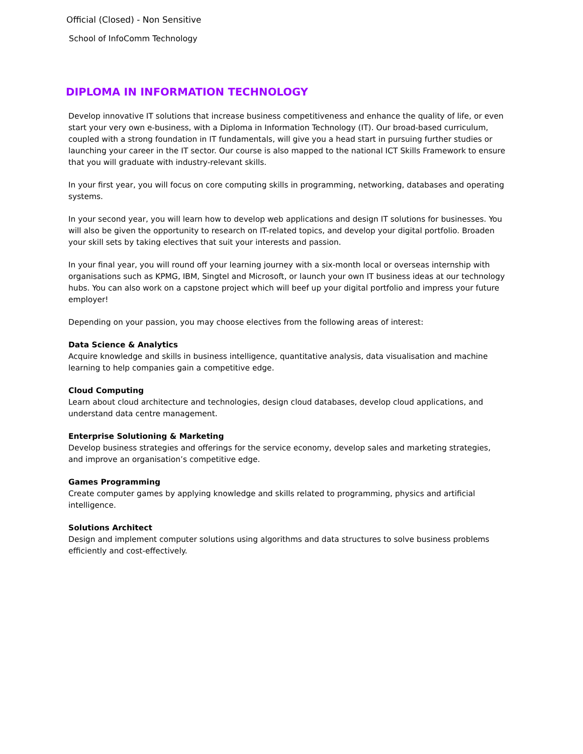Official (Closed) - Non Sensitive
School of InfoComm Technology
DIPLOMA IN INFORMATION TECHNOLOGY
Develop innovative IT solutions that increase business competitiveness and enhance the quality of life, or even start your very own e-business, with a Diploma in Information Technology (IT). Our broad-based curriculum, coupled with a strong foundation in IT fundamentals, will give you a head start in pursuing further studies or launching your career in the IT sector. Our course is also mapped to the national ICT Skills Framework to ensure that you will graduate with industry-relevant skills.
In your first year, you will focus on core computing skills in programming, networking, databases and operating systems.
In your second year, you will learn how to develop web applications and design IT solutions for businesses. You will also be given the opportunity to research on IT-related topics, and develop your digital portfolio. Broaden your skill sets by taking electives that suit your interests and passion.
In your final year, you will round off your learning journey with a six-month local or overseas internship with organisations such as KPMG, IBM, Singtel and Microsoft, or launch your own IT business ideas at our technology hubs. You can also work on a capstone project which will beef up your digital portfolio and impress your future employer!
Depending on your passion, you may choose electives from the following areas of interest:
Data Science & Analytics
Acquire knowledge and skills in business intelligence, quantitative analysis, data visualisation and machine learning to help companies gain a competitive edge.
Cloud Computing
Learn about cloud architecture and technologies, design cloud databases, develop cloud applications, and understand data centre management.
Enterprise Solutioning & Marketing
Develop business strategies and offerings for the service economy, develop sales and marketing strategies, and improve an organisation’s competitive edge.
Games Programming
Create computer games by applying knowledge and skills related to programming, physics and artificial intelligence.
Solutions Architect
Design and implement computer solutions using algorithms and data structures to solve business problems efficiently and cost-effectively.